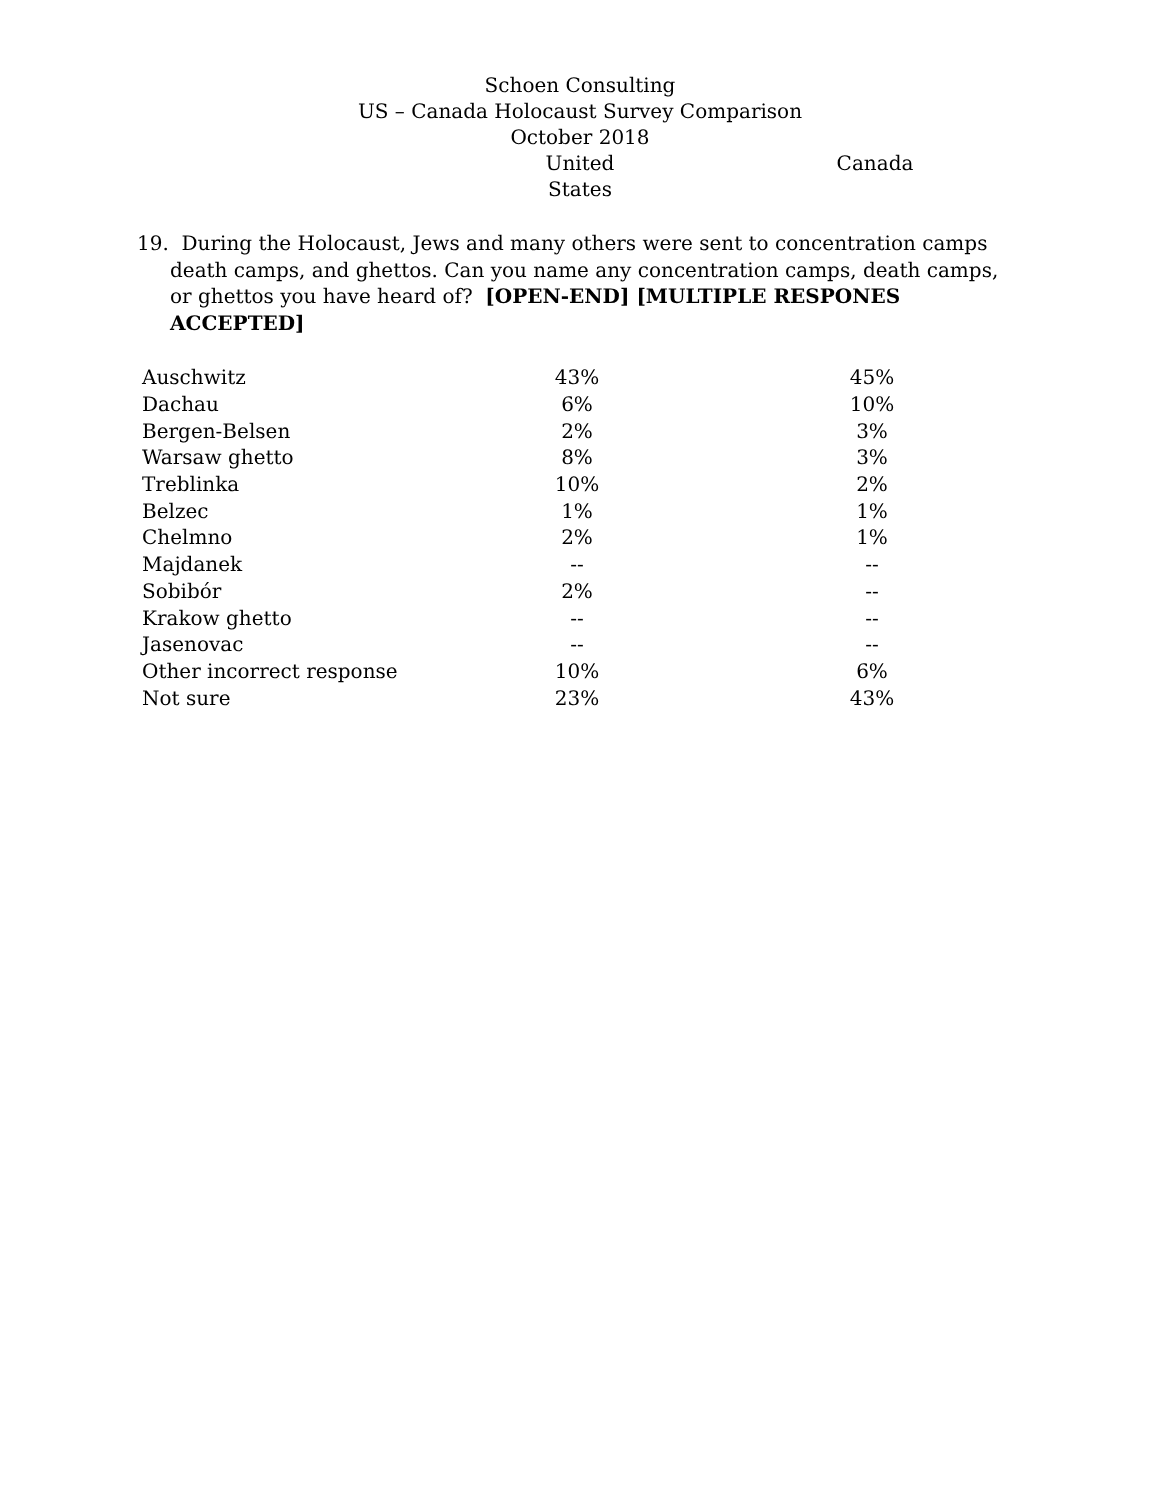Schoen Consulting
US – Canada Holocaust Survey Comparison
October 2018
United States Canada
19. During the Holocaust, Jews and many others were sent to concentration camps death camps, and ghettos. Can you name any concentration camps, death camps, or ghettos you have heard of? [OPEN-END] [MULTIPLE RESPONES ACCEPTED]
| Auschwitz | 43% | | 45% |
| Dachau | 6% | | 10% |
| Bergen-Belsen | 2% | | 3% |
| Warsaw ghetto | 8% | | 3% |
| Treblinka | 10% | | 2% |
| Belzec | 1% | | 1% |
| Chelmno | 2% | | 1% |
| Majdanek | -- | | -- |
| Sobibór | 2% | | -- |
| Krakow ghetto | -- | | -- |
| Jasenovac | -- | | -- |
| Other incorrect response | 10% | | 6% |
| Not sure | 23% | | 43% |